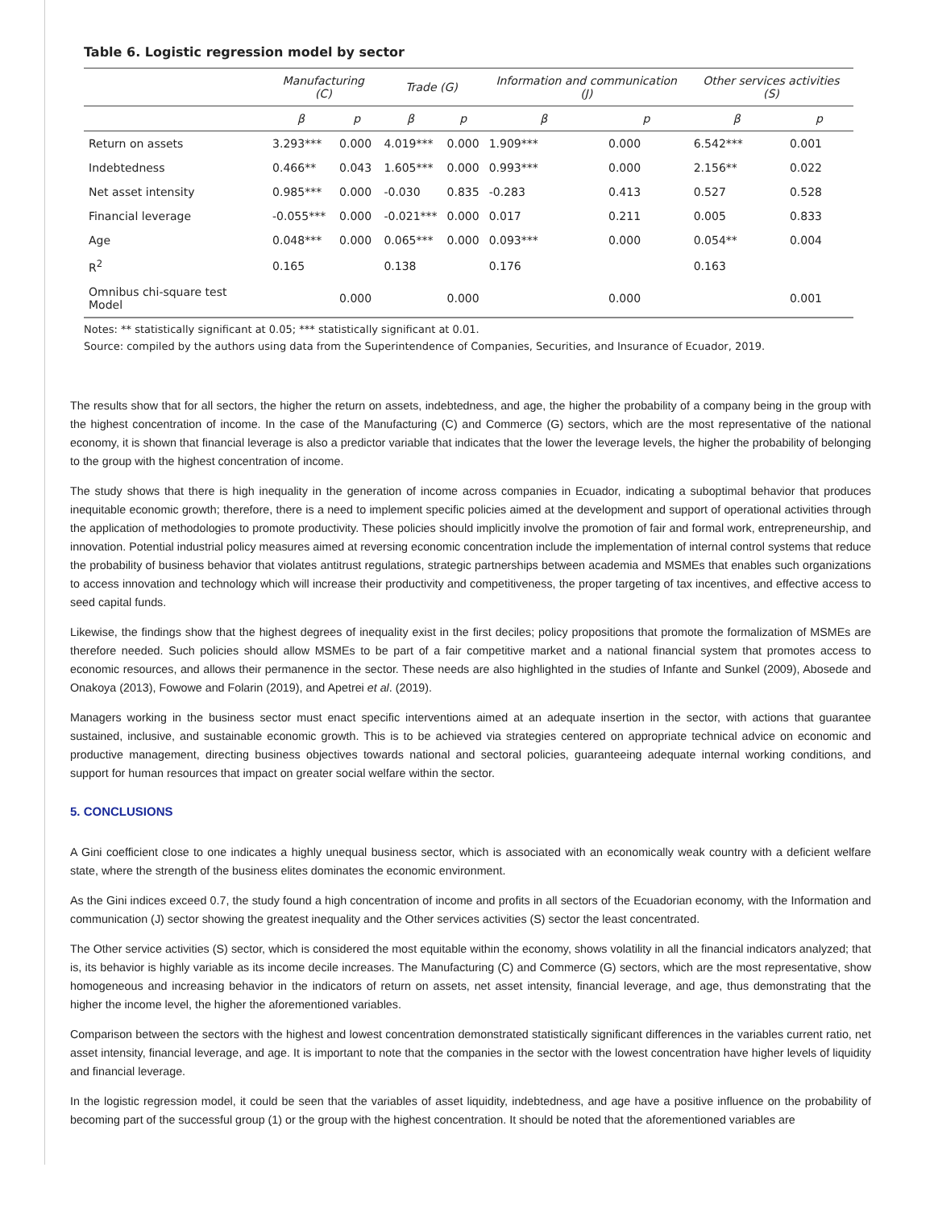Table 6. Logistic regression model by sector
| | Manufacturing (C) | | Trade (G) | | Information and communication (J) | | Other services activities (S) | |
| --- | --- | --- | --- | --- | --- | --- | --- | --- |
| | β | p | β | p | β | p | β | p |
| Return on assets | 3.293*** | 0.000 | 4.019*** | 0.000 | 1.909*** | 0.000 | 6.542*** | 0.001 |
| Indebtedness | 0.466** | 0.043 | 1.605*** | 0.000 | 0.993*** | 0.000 | 2.156** | 0.022 |
| Net asset intensity | 0.985*** | 0.000 | -0.030 | 0.835 | -0.283 | 0.413 | 0.527 | 0.528 |
| Financial leverage | -0.055*** | 0.000 | -0.021*** | 0.000 | 0.017 | 0.211 | 0.005 | 0.833 |
| Age | 0.048*** | 0.000 | 0.065*** | 0.000 | 0.093*** | 0.000 | 0.054** | 0.004 |
| R<sup>2</sup> | 0.165 | | 0.138 | | 0.176 | | 0.163 | |
| Omnibus chi-square test Model | | 0.000 | | 0.000 | | 0.000 | | 0.001 |
Notes: ** statistically significant at 0.05; *** statistically significant at 0.01.
Source: compiled by the authors using data from the Superintendence of Companies, Securities, and Insurance of Ecuador, 2019.
The results show that for all sectors, the higher the return on assets, indebtedness, and age, the higher the probability of a company being in the group with the highest concentration of income. In the case of the Manufacturing (C) and Commerce (G) sectors, which are the most representative of the national economy, it is shown that financial leverage is also a predictor variable that indicates that the lower the leverage levels, the higher the probability of belonging to the group with the highest concentration of income.
The study shows that there is high inequality in the generation of income across companies in Ecuador, indicating a suboptimal behavior that produces inequitable economic growth; therefore, there is a need to implement specific policies aimed at the development and support of operational activities through the application of methodologies to promote productivity. These policies should implicitly involve the promotion of fair and formal work, entrepreneurship, and innovation. Potential industrial policy measures aimed at reversing economic concentration include the implementation of internal control systems that reduce the probability of business behavior that violates antitrust regulations, strategic partnerships between academia and MSMEs that enables such organizations to access innovation and technology which will increase their productivity and competitiveness, the proper targeting of tax incentives, and effective access to seed capital funds.
Likewise, the findings show that the highest degrees of inequality exist in the first deciles; policy propositions that promote the formalization of MSMEs are therefore needed. Such policies should allow MSMEs to be part of a fair competitive market and a national financial system that promotes access to economic resources, and allows their permanence in the sector. These needs are also highlighted in the studies of Infante and Sunkel (2009), Abosede and Onakoya (2013), Fowowe and Folarin (2019), and Apetrei et al. (2019).
Managers working in the business sector must enact specific interventions aimed at an adequate insertion in the sector, with actions that guarantee sustained, inclusive, and sustainable economic growth. This is to be achieved via strategies centered on appropriate technical advice on economic and productive management, directing business objectives towards national and sectoral policies, guaranteeing adequate internal working conditions, and support for human resources that impact on greater social welfare within the sector.
5. CONCLUSIONS
A Gini coefficient close to one indicates a highly unequal business sector, which is associated with an economically weak country with a deficient welfare state, where the strength of the business elites dominates the economic environment.
As the Gini indices exceed 0.7, the study found a high concentration of income and profits in all sectors of the Ecuadorian economy, with the Information and communication (J) sector showing the greatest inequality and the Other services activities (S) sector the least concentrated.
The Other service activities (S) sector, which is considered the most equitable within the economy, shows volatility in all the financial indicators analyzed; that is, its behavior is highly variable as its income decile increases. The Manufacturing (C) and Commerce (G) sectors, which are the most representative, show homogeneous and increasing behavior in the indicators of return on assets, net asset intensity, financial leverage, and age, thus demonstrating that the higher the income level, the higher the aforementioned variables.
Comparison between the sectors with the highest and lowest concentration demonstrated statistically significant differences in the variables current ratio, net asset intensity, financial leverage, and age. It is important to note that the companies in the sector with the lowest concentration have higher levels of liquidity and financial leverage.
In the logistic regression model, it could be seen that the variables of asset liquidity, indebtedness, and age have a positive influence on the probability of becoming part of the successful group (1) or the group with the highest concentration. It should be noted that the aforementioned variables are